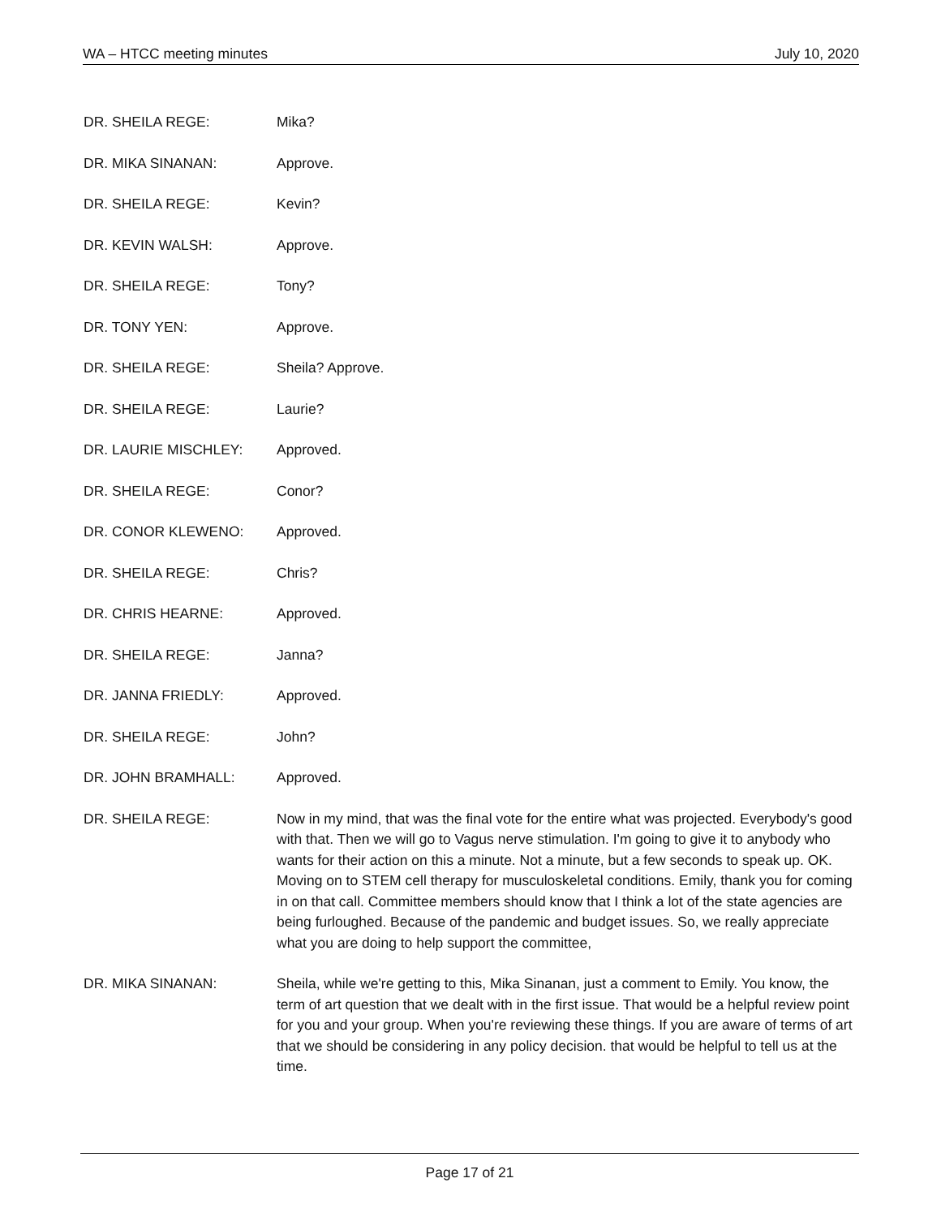WA – HTCC meeting minutes July 10, 2020
DR. SHEILA REGE: Mika?
DR. MIKA SINANAN: Approve.
DR. SHEILA REGE: Kevin?
DR. KEVIN WALSH: Approve.
DR. SHEILA REGE: Tony?
DR. TONY YEN: Approve.
DR. SHEILA REGE: Sheila? Approve.
DR. SHEILA REGE: Laurie?
DR. LAURIE MISCHLEY: Approved.
DR. SHEILA REGE: Conor?
DR. CONOR KLEWENO: Approved.
DR. SHEILA REGE: Chris?
DR. CHRIS HEARNE: Approved.
DR. SHEILA REGE: Janna?
DR. JANNA FRIEDLY: Approved.
DR. SHEILA REGE: John?
DR. JOHN BRAMHALL: Approved.
DR. SHEILA REGE: Now in my mind, that was the final vote for the entire what was projected. Everybody's good with that. Then we will go to Vagus nerve stimulation. I'm going to give it to anybody who wants for their action on this a minute. Not a minute, but a few seconds to speak up. OK. Moving on to STEM cell therapy for musculoskeletal conditions. Emily, thank you for coming in on that call. Committee members should know that I think a lot of the state agencies are being furloughed. Because of the pandemic and budget issues. So, we really appreciate what you are doing to help support the committee,
DR. MIKA SINANAN: Sheila, while we're getting to this, Mika Sinanan, just a comment to Emily. You know, the term of art question that we dealt with in the first issue. That would be a helpful review point for you and your group. When you're reviewing these things. If you are aware of terms of art that we should be considering in any policy decision. that would be helpful to tell us at the time.
Page 17 of 21